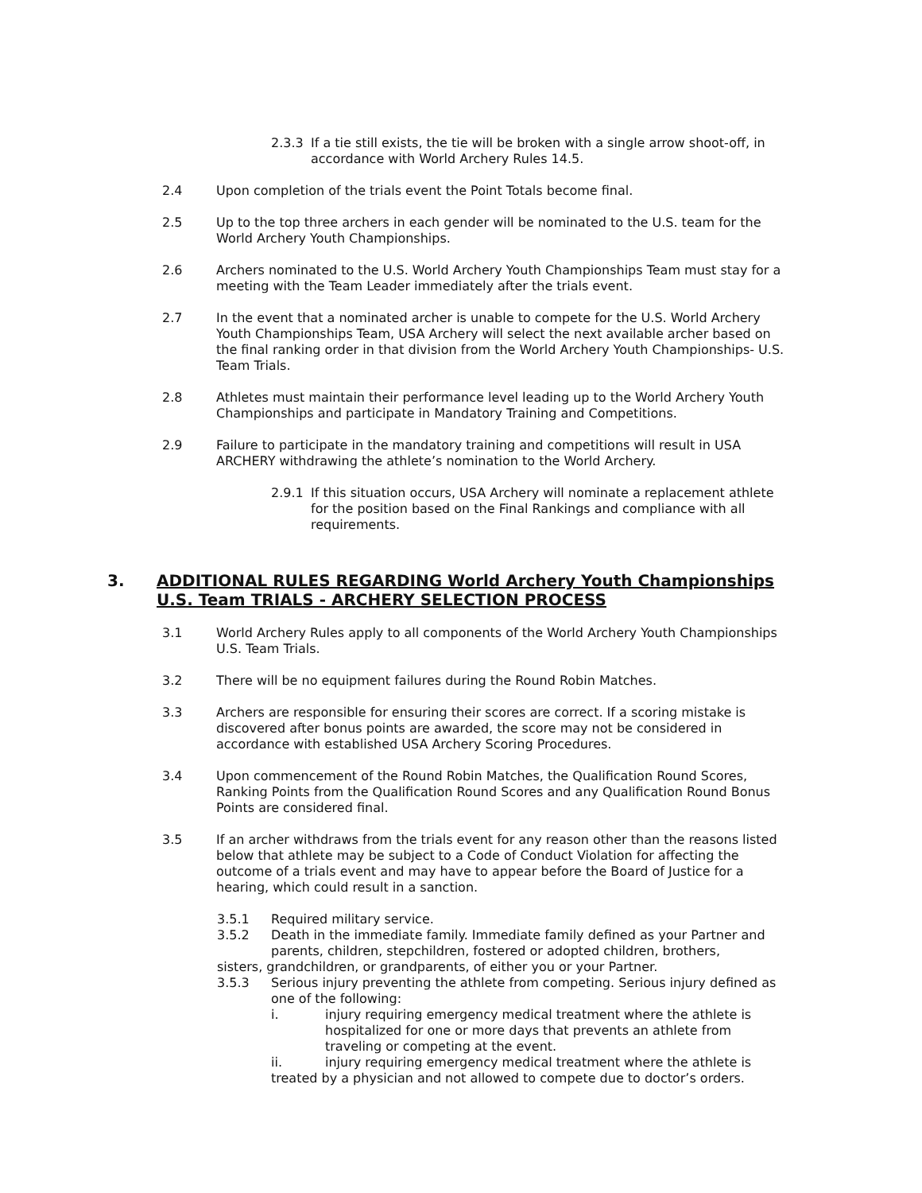2.3.3 If a tie still exists, the tie will be broken with a single arrow shoot-off, in accordance with World Archery Rules 14.5.
2.4 Upon completion of the trials event the Point Totals become final.
2.5 Up to the top three archers in each gender will be nominated to the U.S. team for the World Archery Youth Championships.
2.6 Archers nominated to the U.S. World Archery Youth Championships Team must stay for a meeting with the Team Leader immediately after the trials event.
2.7 In the event that a nominated archer is unable to compete for the U.S. World Archery Youth Championships Team, USA Archery will select the next available archer based on the final ranking order in that division from the World Archery Youth Championships- U.S. Team Trials.
2.8 Athletes must maintain their performance level leading up to the World Archery Youth Championships and participate in Mandatory Training and Competitions.
2.9 Failure to participate in the mandatory training and competitions will result in USA ARCHERY withdrawing the athlete’s nomination to the World Archery.
2.9.1 If this situation occurs, USA Archery will nominate a replacement athlete for the position based on the Final Rankings and compliance with all requirements.
3. ADDITIONAL RULES REGARDING World Archery Youth Championships U.S. Team TRIALS - ARCHERY SELECTION PROCESS
3.1 World Archery Rules apply to all components of the World Archery Youth Championships U.S. Team Trials.
3.2 There will be no equipment failures during the Round Robin Matches.
3.3 Archers are responsible for ensuring their scores are correct. If a scoring mistake is discovered after bonus points are awarded, the score may not be considered in accordance with established USA Archery Scoring Procedures.
3.4 Upon commencement of the Round Robin Matches, the Qualification Round Scores, Ranking Points from the Qualification Round Scores and any Qualification Round Bonus Points are considered final.
3.5 If an archer withdraws from the trials event for any reason other than the reasons listed below that athlete may be subject to a Code of Conduct Violation for affecting the outcome of a trials event and may have to appear before the Board of Justice for a hearing, which could result in a sanction.
3.5.1 Required military service.
3.5.2 Death in the immediate family. Immediate family defined as your Partner and parents, children, stepchildren, fostered or adopted children, brothers,
sisters, grandchildren, or grandparents, of either you or your Partner.
3.5.3 Serious injury preventing the athlete from competing. Serious injury defined as one of the following:
i. injury requiring emergency medical treatment where the athlete is hospitalized for one or more days that prevents an athlete from traveling or competing at the event.
ii. injury requiring emergency medical treatment where the athlete is
treated by a physician and not allowed to compete due to doctor’s orders.